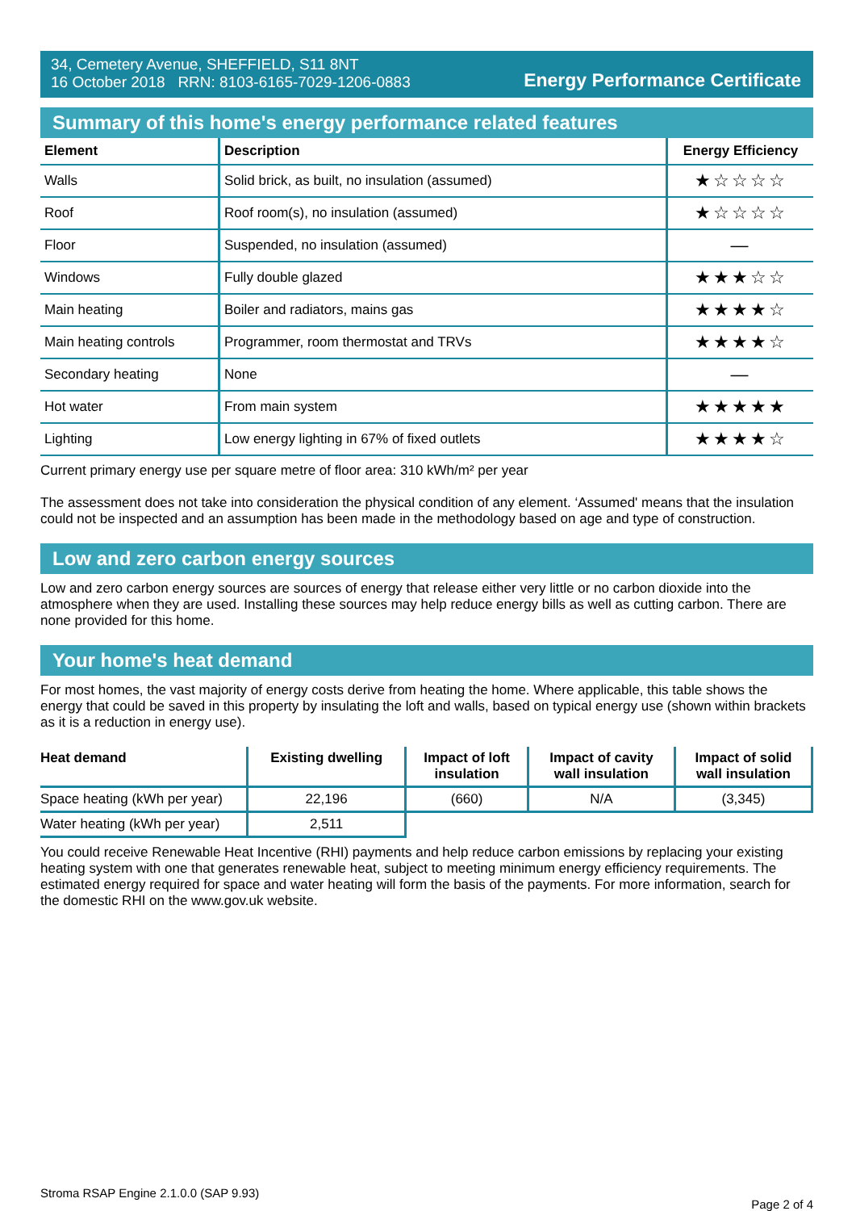34, Cemetery Avenue, SHEFFIELD, S11 8NT
16 October 2018 RRN: 8103-6165-7029-1206-0883
Energy Performance Certificate
Summary of this home's energy performance related features
| Element | Description | Energy Efficiency |
| --- | --- | --- |
| Walls | Solid brick, as built, no insulation (assumed) | ★☆☆☆☆ |
| Roof | Roof room(s), no insulation (assumed) | ★☆☆☆☆ |
| Floor | Suspended, no insulation (assumed) | — |
| Windows | Fully double glazed | ★★★☆☆ |
| Main heating | Boiler and radiators, mains gas | ★★★★☆ |
| Main heating controls | Programmer, room thermostat and TRVs | ★★★★☆ |
| Secondary heating | None | — |
| Hot water | From main system | ★★★★★ |
| Lighting | Low energy lighting in 67% of fixed outlets | ★★★★☆ |
Current primary energy use per square metre of floor area: 310 kWh/m² per year
The assessment does not take into consideration the physical condition of any element. ‘Assumed' means that the insulation could not be inspected and an assumption has been made in the methodology based on age and type of construction.
Low and zero carbon energy sources
Low and zero carbon energy sources are sources of energy that release either very little or no carbon dioxide into the atmosphere when they are used. Installing these sources may help reduce energy bills as well as cutting carbon. There are none provided for this home.
Your home's heat demand
For most homes, the vast majority of energy costs derive from heating the home. Where applicable, this table shows the energy that could be saved in this property by insulating the loft and walls, based on typical energy use (shown within brackets as it is a reduction in energy use).
| Heat demand | Existing dwelling | Impact of loft insulation | Impact of cavity wall insulation | Impact of solid wall insulation |
| --- | --- | --- | --- | --- |
| Space heating (kWh per year) | 22,196 | (660) | N/A | (3,345) |
| Water heating (kWh per year) | 2,511 | | | |
You could receive Renewable Heat Incentive (RHI) payments and help reduce carbon emissions by replacing your existing heating system with one that generates renewable heat, subject to meeting minimum energy efficiency requirements. The estimated energy required for space and water heating will form the basis of the payments. For more information, search for the domestic RHI on the www.gov.uk website.
Stroma RSAP Engine 2.1.0.0 (SAP 9.93) Page 2 of 4